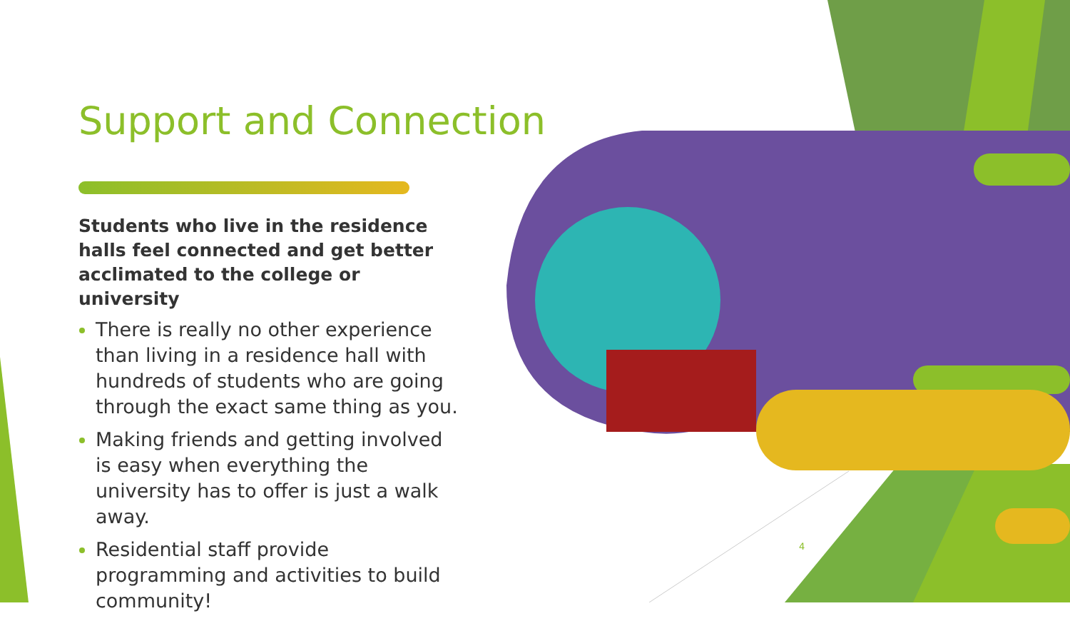Support and Connection
Students who live in the residence halls feel connected and get better acclimated to the college or university
There is really no other experience than living in a residence hall with hundreds of students who are going through the exact same thing as you.
Making friends and getting involved is easy when everything the university has to offer is just a walk away.
Residential staff provide programming and activities to build community!
4